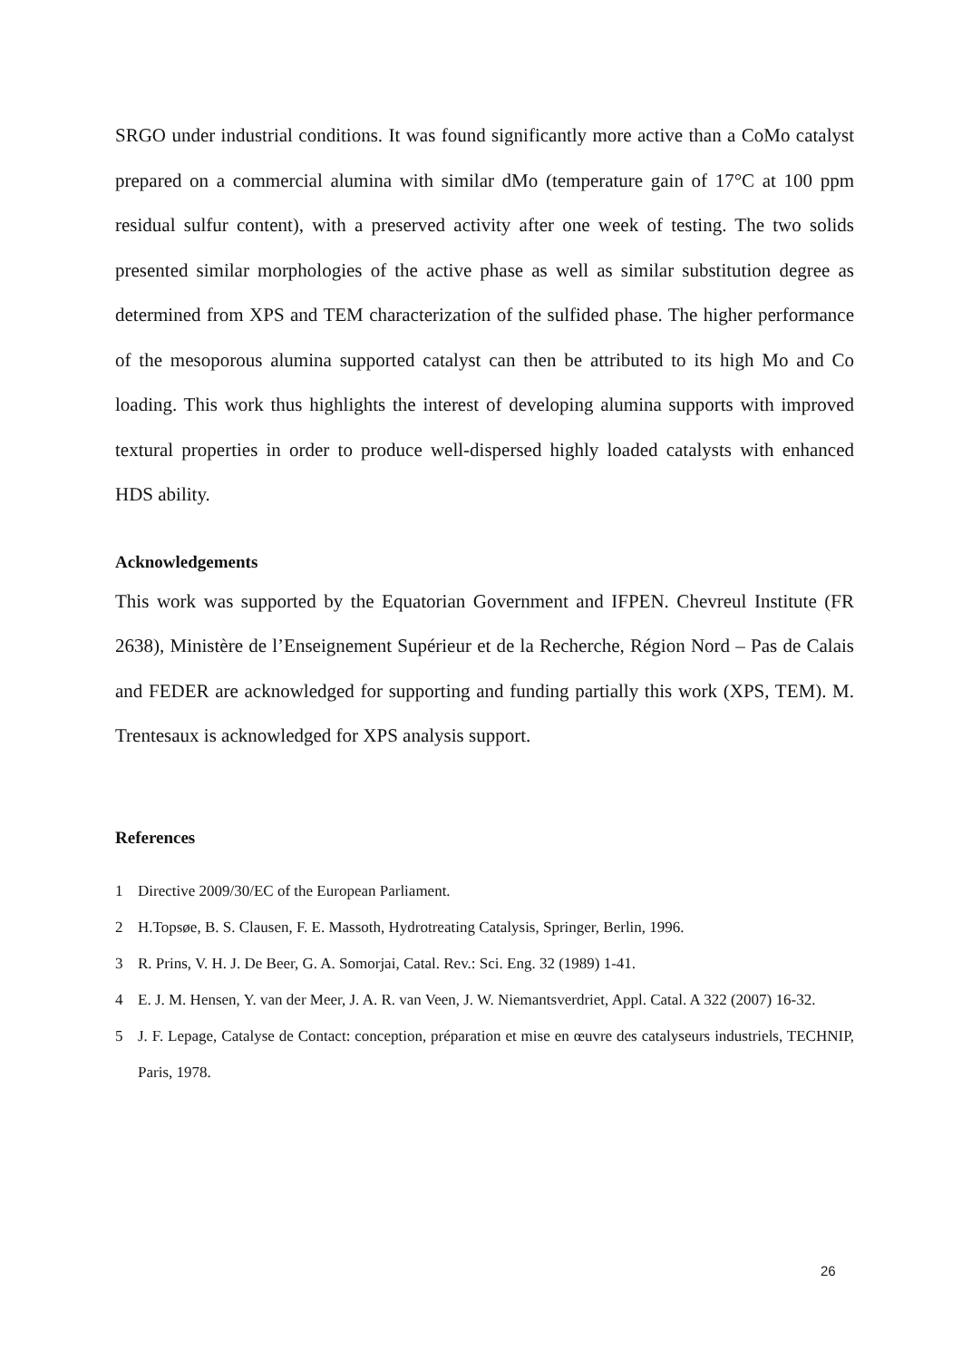SRGO under industrial conditions. It was found significantly more active than a CoMo catalyst prepared on a commercial alumina with similar dMo (temperature gain of 17°C at 100 ppm residual sulfur content), with a preserved activity after one week of testing. The two solids presented similar morphologies of the active phase as well as similar substitution degree as determined from XPS and TEM characterization of the sulfided phase. The higher performance of the mesoporous alumina supported catalyst can then be attributed to its high Mo and Co loading. This work thus highlights the interest of developing alumina supports with improved textural properties in order to produce well-dispersed highly loaded catalysts with enhanced HDS ability.
Acknowledgements
This work was supported by the Equatorian Government and IFPEN. Chevreul Institute (FR 2638), Ministère de l’Enseignement Supérieur et de la Recherche, Région Nord – Pas de Calais and FEDER are acknowledged for supporting and funding partially this work (XPS, TEM). M. Trentesaux is acknowledged for XPS analysis support.
References
1 Directive 2009/30/EC of the European Parliament.
2 H.Topsøe, B. S. Clausen, F. E. Massoth, Hydrotreating Catalysis, Springer, Berlin, 1996.
3 R. Prins, V. H. J. De Beer, G. A. Somorjai, Catal. Rev.: Sci. Eng. 32 (1989) 1-41.
4 E. J. M. Hensen, Y. van der Meer, J. A. R. van Veen, J. W. Niemantsverdriet, Appl. Catal. A 322 (2007) 16-32.
5 J. F. Lepage, Catalyse de Contact: conception, préparation et mise en œuvre des catalyseurs industriels, TECHNIP, Paris, 1978.
26